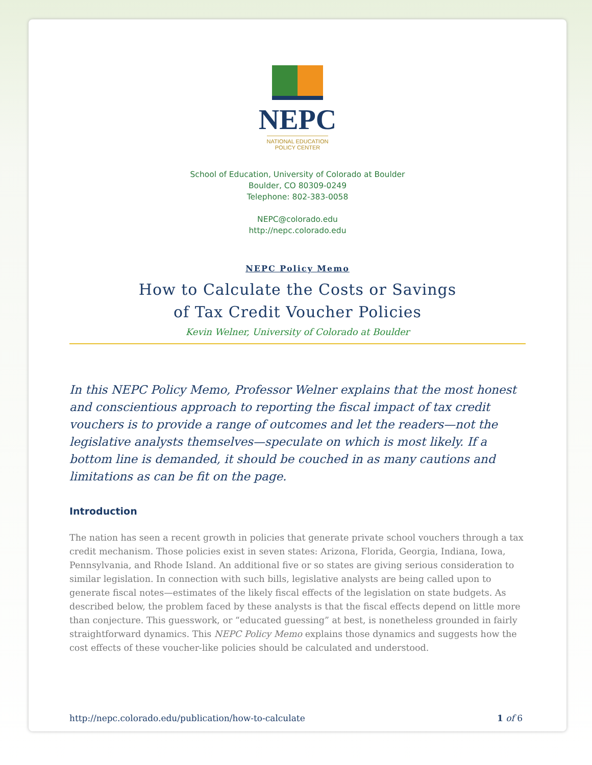NEPC
NATIONAL EDUCATION
POLICY CENTER
School of Education, University of Colorado at Boulder
Boulder, CO 80309-0249
Telephone: 802-383-0058
NEPC@colorado.edu
http://nepc.colorado.edu
NEPC Policy Memo
How to Calculate the Costs or Savings
of Tax Credit Voucher Policies
Kevin Welner, University of Colorado at Boulder
In this NEPC Policy Memo, Professor Welner explains that the most honest and conscientious approach to reporting the fiscal impact of tax credit vouchers is to provide a range of outcomes and let the readers—not the legislative analysts themselves—speculate on which is most likely. If a bottom line is demanded, it should be couched in as many cautions and limitations as can be fit on the page.
Introduction
The nation has seen a recent growth in policies that generate private school vouchers through a tax credit mechanism. Those policies exist in seven states: Arizona, Florida, Georgia, Indiana, Iowa, Pennsylvania, and Rhode Island. An additional five or so states are giving serious consideration to similar legislation. In connection with such bills, legislative analysts are being called upon to generate fiscal notes—estimates of the likely fiscal effects of the legislation on state budgets. As described below, the problem faced by these analysts is that the fiscal effects depend on little more than conjecture. This guesswork, or “educated guessing” at best, is nonetheless grounded in fairly straightforward dynamics. This NEPC Policy Memo explains those dynamics and suggests how the cost effects of these voucher-like policies should be calculated and understood.
http://nepc.colorado.edu/publication/how-to-calculate 1 of 6